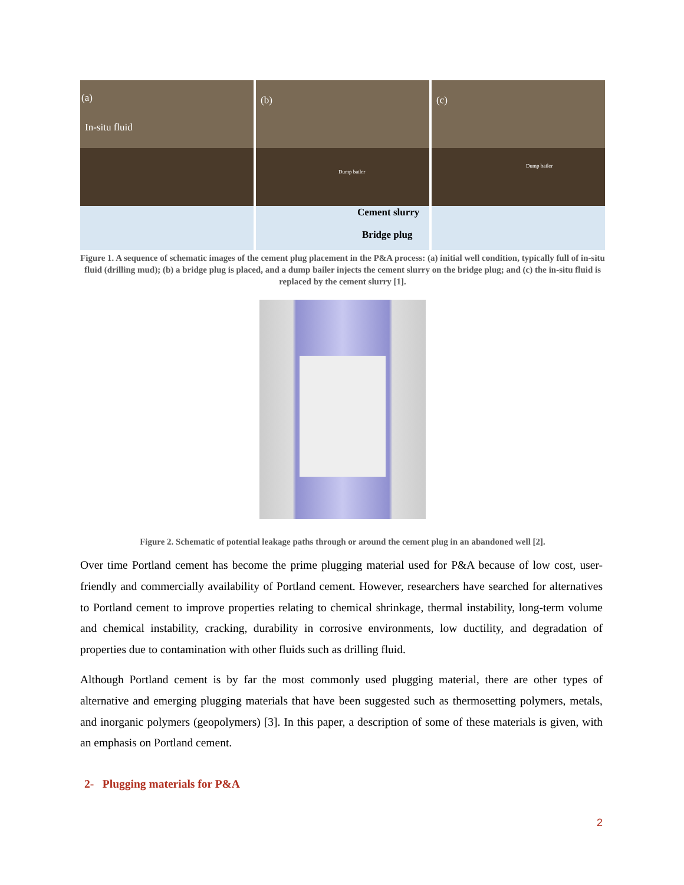(a)
In-situ fluid
(b)
Dump bailer
Cement slurry
Bridge plug
(c)
Dump bailer
Figure 1. A sequence of schematic images of the cement plug placement in the P&A process: (a) initial well condition, typically full of in-situ fluid (drilling mud); (b) a bridge plug is placed, and a dump bailer injects the cement slurry on the bridge plug; and (c) the in-situ fluid is replaced by the cement slurry [1].
Figure 2. Schematic of potential leakage paths through or around the cement plug in an abandoned well [2].
Over time Portland cement has become the prime plugging material used for P&A because of low cost, user-friendly and commercially availability of Portland cement. However, researchers have searched for alternatives to Portland cement to improve properties relating to chemical shrinkage, thermal instability, long-term volume and chemical instability, cracking, durability in corrosive environments, low ductility, and degradation of properties due to contamination with other fluids such as drilling fluid.
Although Portland cement is by far the most commonly used plugging material, there are other types of alternative and emerging plugging materials that have been suggested such as thermosetting polymers, metals, and inorganic polymers (geopolymers) [3]. In this paper, a description of some of these materials is given, with an emphasis on Portland cement.
2- Plugging materials for P&A
2